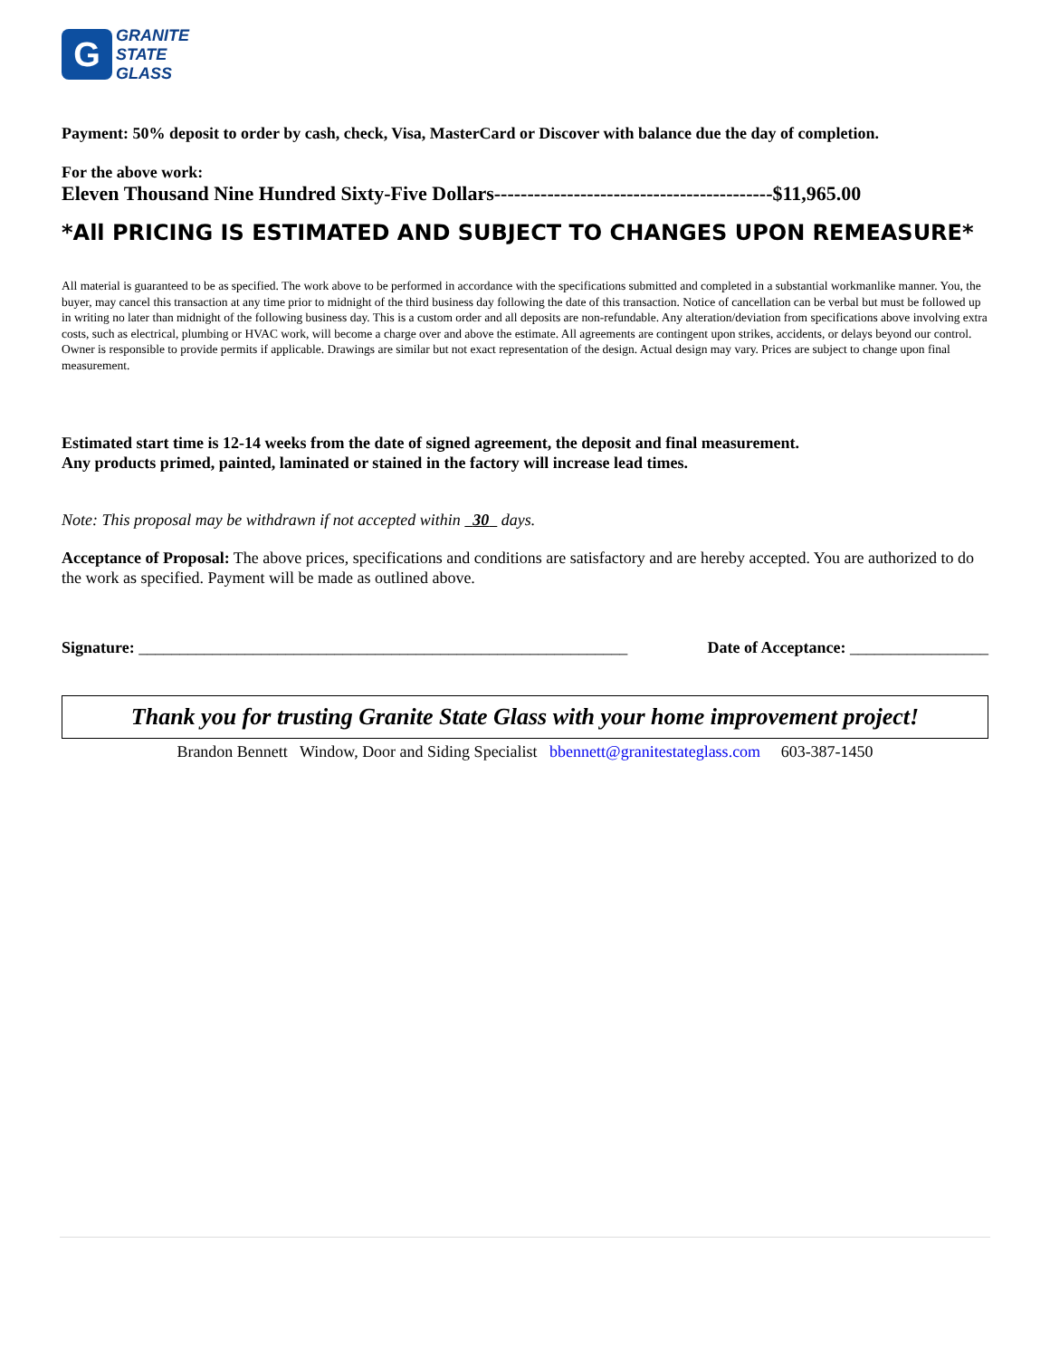G
GRANITE
STATE
GLASS
Payment: 50% deposit to order by cash, check, Visa, MasterCard or Discover with balance due the day of completion.
For the above work:
Eleven Thousand Nine Hundred Sixty-Five Dollars------------------------------------------$11,965.00
*All PRICING IS ESTIMATED AND SUBJECT TO CHANGES UPON REMEASURE*
All material is guaranteed to be as specified. The work above to be performed in accordance with the specifications submitted and completed in a substantial workmanlike manner. You, the buyer, may cancel this transaction at any time prior to midnight of the third business day following the date of this transaction. Notice of cancellation can be verbal but must be followed up in writing no later than midnight of the following business day. This is a custom order and all deposits are non-refundable. Any alteration/deviation from specifications above involving extra costs, such as electrical, plumbing or HVAC work, will become a charge over and above the estimate. All agreements are contingent upon strikes, accidents, or delays beyond our control. Owner is responsible to provide permits if applicable. Drawings are similar but not exact representation of the design. Actual design may vary. Prices are subject to change upon final measurement.
Estimated start time is 12-14 weeks from the date of signed agreement, the deposit and final measurement.
Any products primed, painted, laminated or stained in the factory will increase lead times.
Note: This proposal may be withdrawn if not accepted within 30 days.
Acceptance of Proposal: The above prices, specifications and conditions are satisfactory and are hereby accepted. You are authorized to do the work as specified. Payment will be made as outlined above.
Signature: ____________________________________________________________ Date of Acceptance: _________________
Thank you for trusting Granite State Glass with your home improvement project!
Brandon Bennett Window, Door and Siding Specialist bbennett@granitestateglass.com 603-387-1450